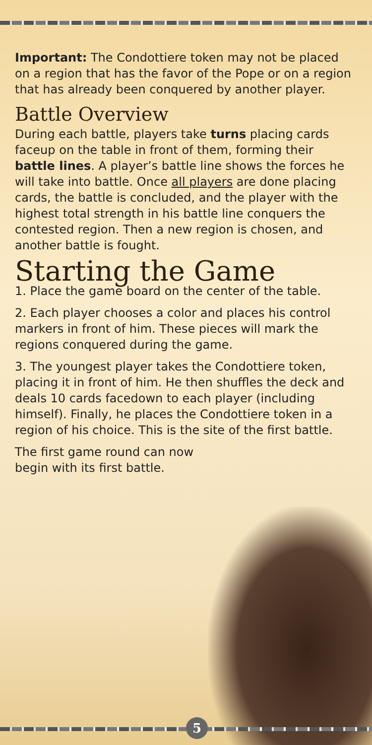Important: The Condottiere token may not be placed on a region that has the favor of the Pope or on a region that has already been conquered by another player.
Battle Overview
During each battle, players take turns placing cards faceup on the table in front of them, forming their battle lines. A player’s battle line shows the forces he will take into battle. Once all players are done placing cards, the battle is concluded, and the player with the highest total strength in his battle line conquers the contested region. Then a new region is chosen, and another battle is fought.
Starting the Game
1. Place the game board on the center of the table.
2. Each player chooses a color and places his control markers in front of him. These pieces will mark the regions conquered during the game.
3. The youngest player takes the Condottiere token, placing it in front of him. He then shuffles the deck and deals 10 cards facedown to each player (including himself). Finally, he places the Condottiere token in a region of his choice. This is the site of the first battle.
The first game round can now
begin with its first battle.
5